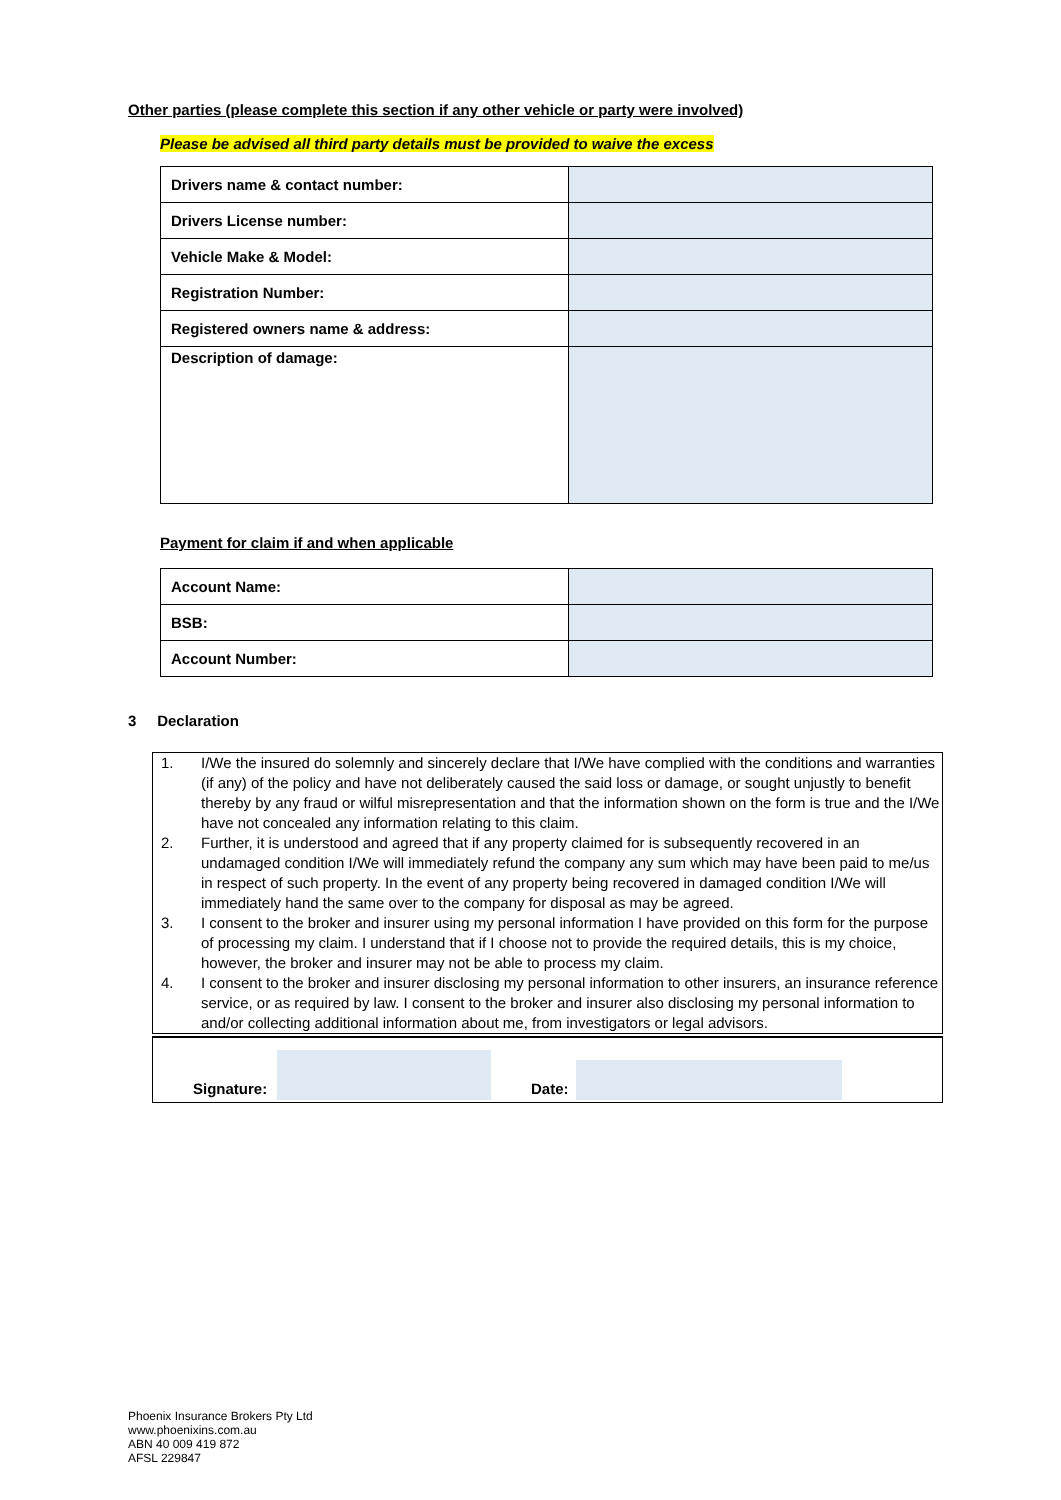Other parties (please complete this section if any other vehicle or party were involved)
Please be advised all third party details must be provided to waive the excess
| Drivers name & contact number: | |
| Drivers License number: | |
| Vehicle Make & Model: | |
| Registration Number: | |
| Registered owners name & address: | |
| Description of damage: | |
Payment for claim if and when applicable
| Account Name: | |
| BSB: | |
| Account Number: | |
3 Declaration
1. I/We the insured do solemnly and sincerely declare that I/We have complied with the conditions and warranties (if any) of the policy and have not deliberately caused the said loss or damage, or sought unjustly to benefit thereby by any fraud or wilful misrepresentation and that the information shown on the form is true and the I/We have not concealed any information relating to this claim.
2. Further, it is understood and agreed that if any property claimed for is subsequently recovered in an undamaged condition I/We will immediately refund the company any sum which may have been paid to me/us in respect of such property. In the event of any property being recovered in damaged condition I/We will immediately hand the same over to the company for disposal as may be agreed.
3. I consent to the broker and insurer using my personal information I have provided on this form for the purpose of processing my claim. I understand that if I choose not to provide the required details, this is my choice, however, the broker and insurer may not be able to process my claim.
4. I consent to the broker and insurer disclosing my personal information to other insurers, an insurance reference service, or as required by law. I consent to the broker and insurer also disclosing my personal information to and/or collecting additional information about me, from investigators or legal advisors.
Signature: Date:
Phoenix Insurance Brokers Pty Ltd
www.phoenixins.com.au
ABN 40 009 419 872
AFSL 229847